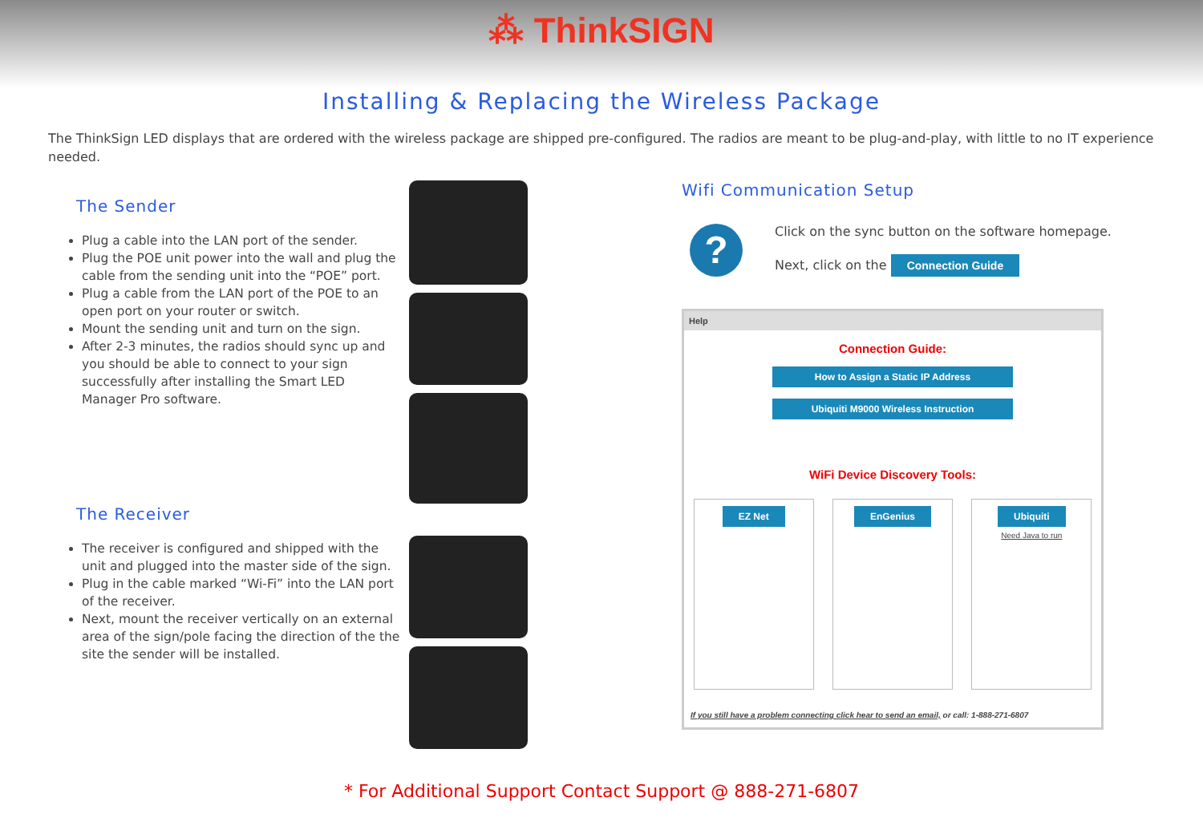⁂ ThinkSIGN
Installing & Replacing the Wireless Package
The ThinkSign LED displays that are ordered with the wireless package are shipped pre-configured. The radios are meant to be plug-and-play, with little to no IT experience needed.
The Sender
Plug a cable into the LAN port of the sender.
Plug the POE unit power into the wall and plug the cable from the sending unit into the “POE” port.
Plug a cable from the LAN port of the POE to an open port on your router or switch.
Mount the sending unit and turn on the sign.
After 2-3 minutes, the radios should sync up and you should be able to connect to your sign successfully after installing the Smart LED Manager Pro software.
The Receiver
The receiver is configured and shipped with the unit and plugged into the master side of the sign.
Plug in the cable marked “Wi-Fi” into the LAN port of the receiver.
Next, mount the receiver vertically on an external area of the sign/pole facing the direction of the the site the sender will be installed.
Wifi Communication Setup
?
Click on the sync button on the software homepage.
Next, click on the Connection Guide
Help
Connection Guide:
How to Assign a Static IP Address
Ubiquiti M9000 Wireless Instruction
WiFi Device Discovery Tools:
EZ Net EnGenius Ubiquiti
Need Java to run
If you still have a problem connecting click hear to send an email, or call: 1-888-271-6807
* For Additional Support Contact Support @ 888-271-6807